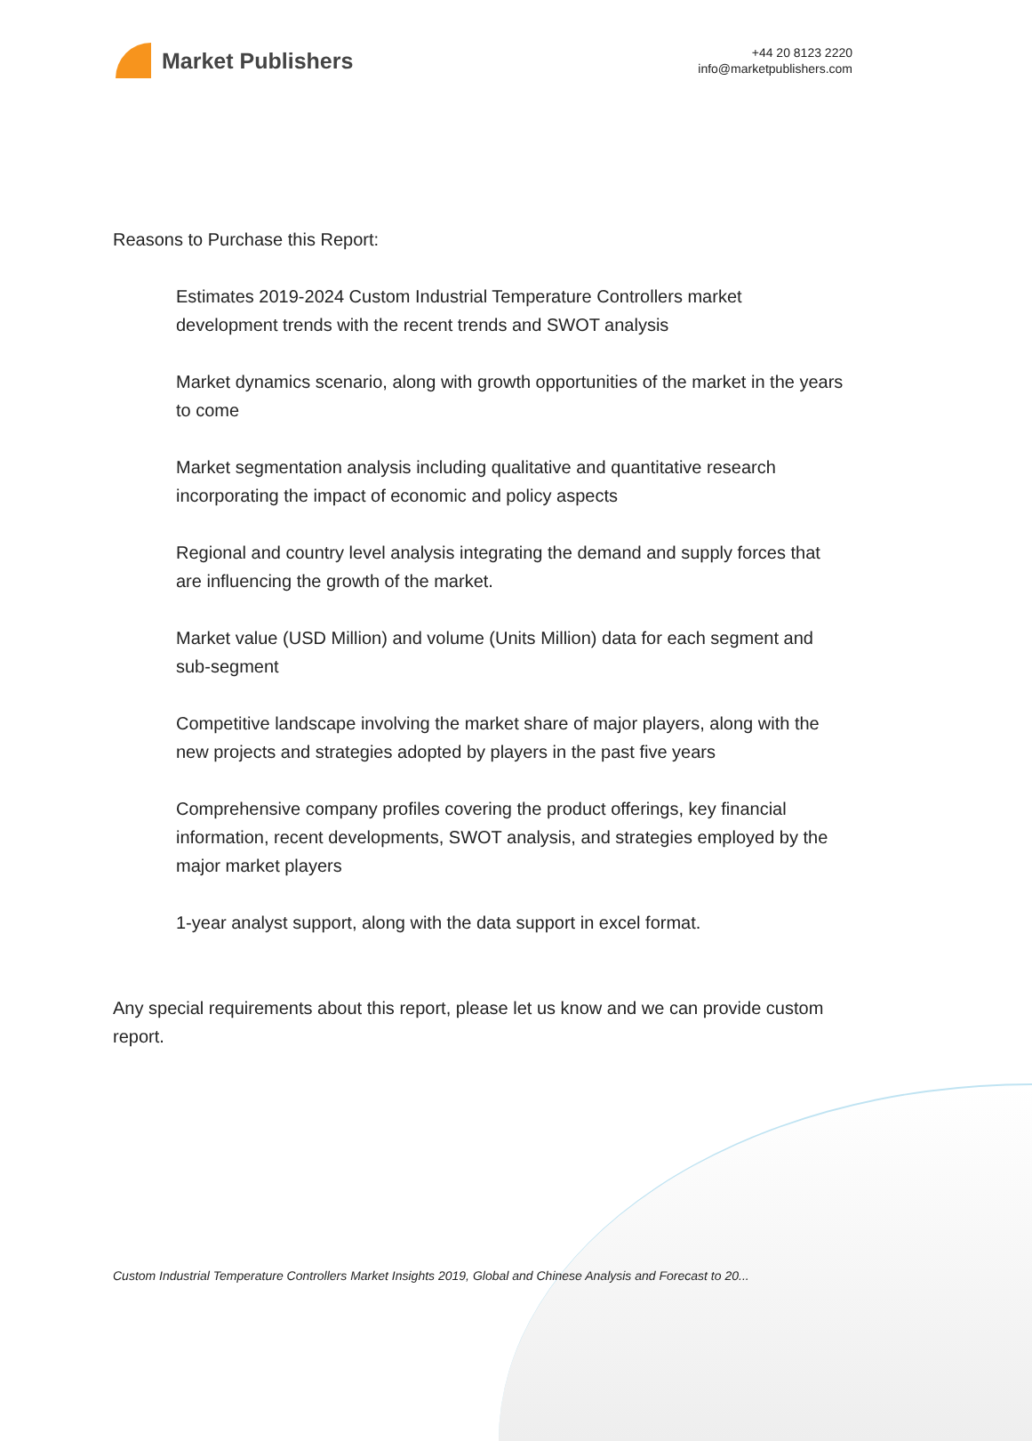Market Publishers
+44 20 8123 2220
info@marketpublishers.com
Reasons to Purchase this Report:
Estimates 2019-2024 Custom Industrial Temperature Controllers market development trends with the recent trends and SWOT analysis
Market dynamics scenario, along with growth opportunities of the market in the years to come
Market segmentation analysis including qualitative and quantitative research incorporating the impact of economic and policy aspects
Regional and country level analysis integrating the demand and supply forces that are influencing the growth of the market.
Market value (USD Million) and volume (Units Million) data for each segment and sub-segment
Competitive landscape involving the market share of major players, along with the new projects and strategies adopted by players in the past five years
Comprehensive company profiles covering the product offerings, key financial information, recent developments, SWOT analysis, and strategies employed by the major market players
1-year analyst support, along with the data support in excel format.
Any special requirements about this report, please let us know and we can provide custom report.
Custom Industrial Temperature Controllers Market Insights 2019, Global and Chinese Analysis and Forecast to 20...